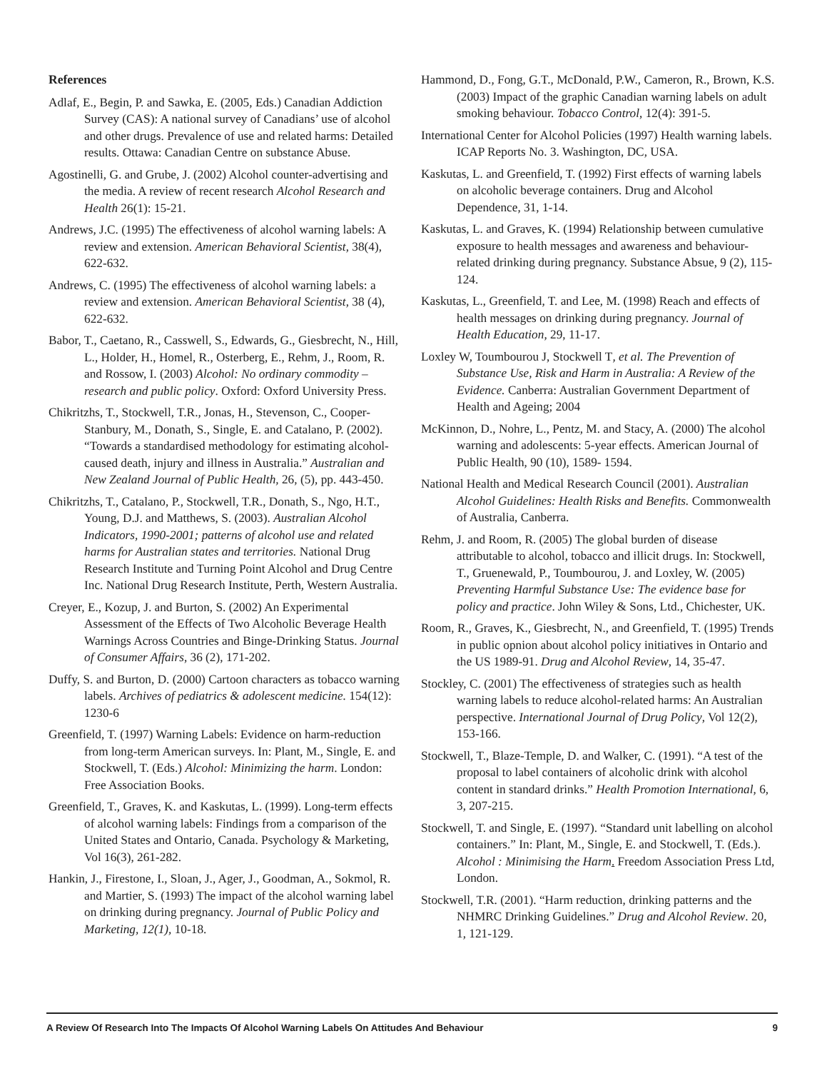References
Adlaf, E., Begin, P. and Sawka, E. (2005, Eds.) Canadian Addiction Survey (CAS): A national survey of Canadians’ use of alcohol and other drugs. Prevalence of use and related harms: Detailed results. Ottawa: Canadian Centre on substance Abuse.
Agostinelli, G. and Grube, J. (2002) Alcohol counter-advertising and the media. A review of recent research Alcohol Research and Health 26(1): 15-21.
Andrews, J.C. (1995) The effectiveness of alcohol warning labels: A review and extension. American Behavioral Scientist, 38(4), 622-632.
Andrews, C. (1995) The effectiveness of alcohol warning labels: a review and extension. American Behavioral Scientist, 38 (4), 622-632.
Babor, T., Caetano, R., Casswell, S., Edwards, G., Giesbrecht, N., Hill, L., Holder, H., Homel, R., Osterberg, E., Rehm, J., Room, R. and Rossow, I. (2003) Alcohol: No ordinary commodity – research and public policy. Oxford: Oxford University Press.
Chikritzhs, T., Stockwell, T.R., Jonas, H., Stevenson, C., Cooper-Stanbury, M., Donath, S., Single, E. and Catalano, P. (2002). “Towards a standardised methodology for estimating alcohol-caused death, injury and illness in Australia.” Australian and New Zealand Journal of Public Health, 26, (5), pp. 443-450.
Chikritzhs, T., Catalano, P., Stockwell, T.R., Donath, S., Ngo, H.T., Young, D.J. and Matthews, S. (2003). Australian Alcohol Indicators, 1990-2001; patterns of alcohol use and related harms for Australian states and territories. National Drug Research Institute and Turning Point Alcohol and Drug Centre Inc. National Drug Research Institute, Perth, Western Australia.
Creyer, E., Kozup, J. and Burton, S. (2002) An Experimental Assessment of the Effects of Two Alcoholic Beverage Health Warnings Across Countries and Binge-Drinking Status. Journal of Consumer Affairs, 36 (2), 171-202.
Duffy, S. and Burton, D. (2000) Cartoon characters as tobacco warning labels. Archives of pediatrics & adolescent medicine. 154(12): 1230-6
Greenfield, T. (1997) Warning Labels: Evidence on harm-reduction from long-term American surveys. In: Plant, M., Single, E. and Stockwell, T. (Eds.) Alcohol: Minimizing the harm. London: Free Association Books.
Greenfield, T., Graves, K. and Kaskutas, L. (1999). Long-term effects of alcohol warning labels: Findings from a comparison of the United States and Ontario, Canada. Psychology & Marketing, Vol 16(3), 261-282.
Hankin, J., Firestone, I., Sloan, J., Ager, J., Goodman, A., Sokmol, R. and Martier, S. (1993) The impact of the alcohol warning label on drinking during pregnancy. Journal of Public Policy and Marketing, 12(1), 10-18.
Hammond, D., Fong, G.T., McDonald, P.W., Cameron, R., Brown, K.S. (2003) Impact of the graphic Canadian warning labels on adult smoking behaviour. Tobacco Control, 12(4): 391-5.
International Center for Alcohol Policies (1997) Health warning labels. ICAP Reports No. 3. Washington, DC, USA.
Kaskutas, L. and Greenfield, T. (1992) First effects of warning labels on alcoholic beverage containers. Drug and Alcohol Dependence, 31, 1-14.
Kaskutas, L. and Graves, K. (1994) Relationship between cumulative exposure to health messages and awareness and behaviour-related drinking during pregnancy. Substance Absue, 9 (2), 115-124.
Kaskutas, L., Greenfield, T. and Lee, M. (1998) Reach and effects of health messages on drinking during pregnancy. Journal of Health Education, 29, 11-17.
Loxley W, Toumbourou J, Stockwell T, et al. The Prevention of Substance Use, Risk and Harm in Australia: A Review of the Evidence. Canberra: Australian Government Department of Health and Ageing; 2004
McKinnon, D., Nohre, L., Pentz, M. and Stacy, A. (2000) The alcohol warning and adolescents: 5-year effects. American Journal of Public Health, 90 (10), 1589- 1594.
National Health and Medical Research Council (2001). Australian Alcohol Guidelines: Health Risks and Benefits. Commonwealth of Australia, Canberra.
Rehm, J. and Room, R. (2005) The global burden of disease attributable to alcohol, tobacco and illicit drugs. In: Stockwell, T., Gruenewald, P., Toumbourou, J. and Loxley, W. (2005) Preventing Harmful Substance Use: The evidence base for policy and practice. John Wiley & Sons, Ltd., Chichester, UK.
Room, R., Graves, K., Giesbrecht, N., and Greenfield, T. (1995) Trends in public opnion about alcohol policy initiatives in Ontario and the US 1989-91. Drug and Alcohol Review, 14, 35-47.
Stockley, C. (2001) The effectiveness of strategies such as health warning labels to reduce alcohol-related harms: An Australian perspective. International Journal of Drug Policy, Vol 12(2), 153-166.
Stockwell, T., Blaze-Temple, D. and Walker, C. (1991). “A test of the proposal to label containers of alcoholic drink with alcohol content in standard drinks.” Health Promotion International, 6, 3, 207-215.
Stockwell, T. and Single, E. (1997). “Standard unit labelling on alcohol containers.” In: Plant, M., Single, E. and Stockwell, T. (Eds.). Alcohol : Minimising the Harm. Freedom Association Press Ltd, London.
Stockwell, T.R. (2001). “Harm reduction, drinking patterns and the NHMRC Drinking Guidelines.” Drug and Alcohol Review. 20, 1, 121-129.
A Review Of Research Into The Impacts Of Alcohol Warning Labels On Attitudes And Behaviour 9